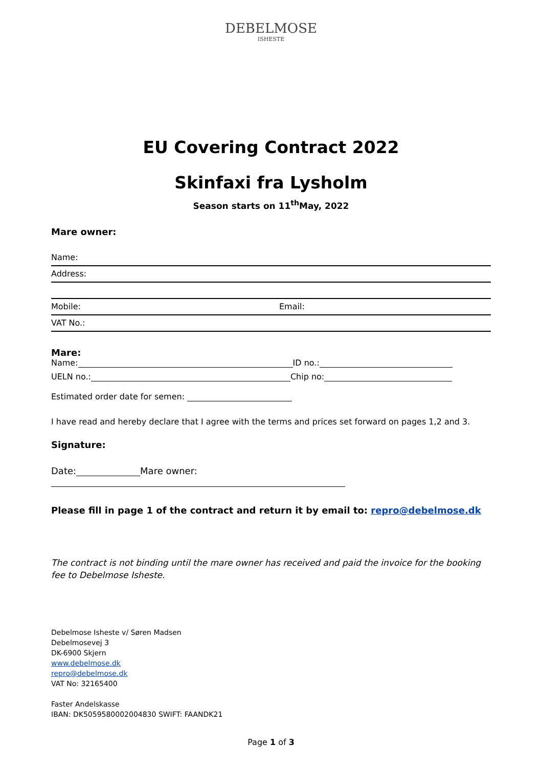DEBELMOSE
ISHESTE
EU Covering Contract 2022
Skinfaxi fra Lysholm
Season starts on 11<sup>th</sup>May, 2022
Mare owner:
Name:
Address:
Mobile: Email:
VAT No.:
Mare:
Name: ID no.:
UELN no.: Chip no:
Estimated order date for semen:
I have read and hereby declare that I agree with the terms and prices set forward on pages 1,2 and 3.
Signature:
Date: Mare owner:
Please fill in page 1 of the contract and return it by email to: repro@debelmose.dk
The contract is not binding until the mare owner has received and paid the invoice for the booking fee to Debelmose Isheste.
Debelmose Isheste v/ Søren Madsen
Debelmosevej 3
DK-6900 Skjern
www.debelmose.dk
repro@debelmose.dk
VAT No: 32165400
Faster Andelskasse
IBAN: DK5059580002004830 SWIFT: FAANDK21
Page 1 of 3